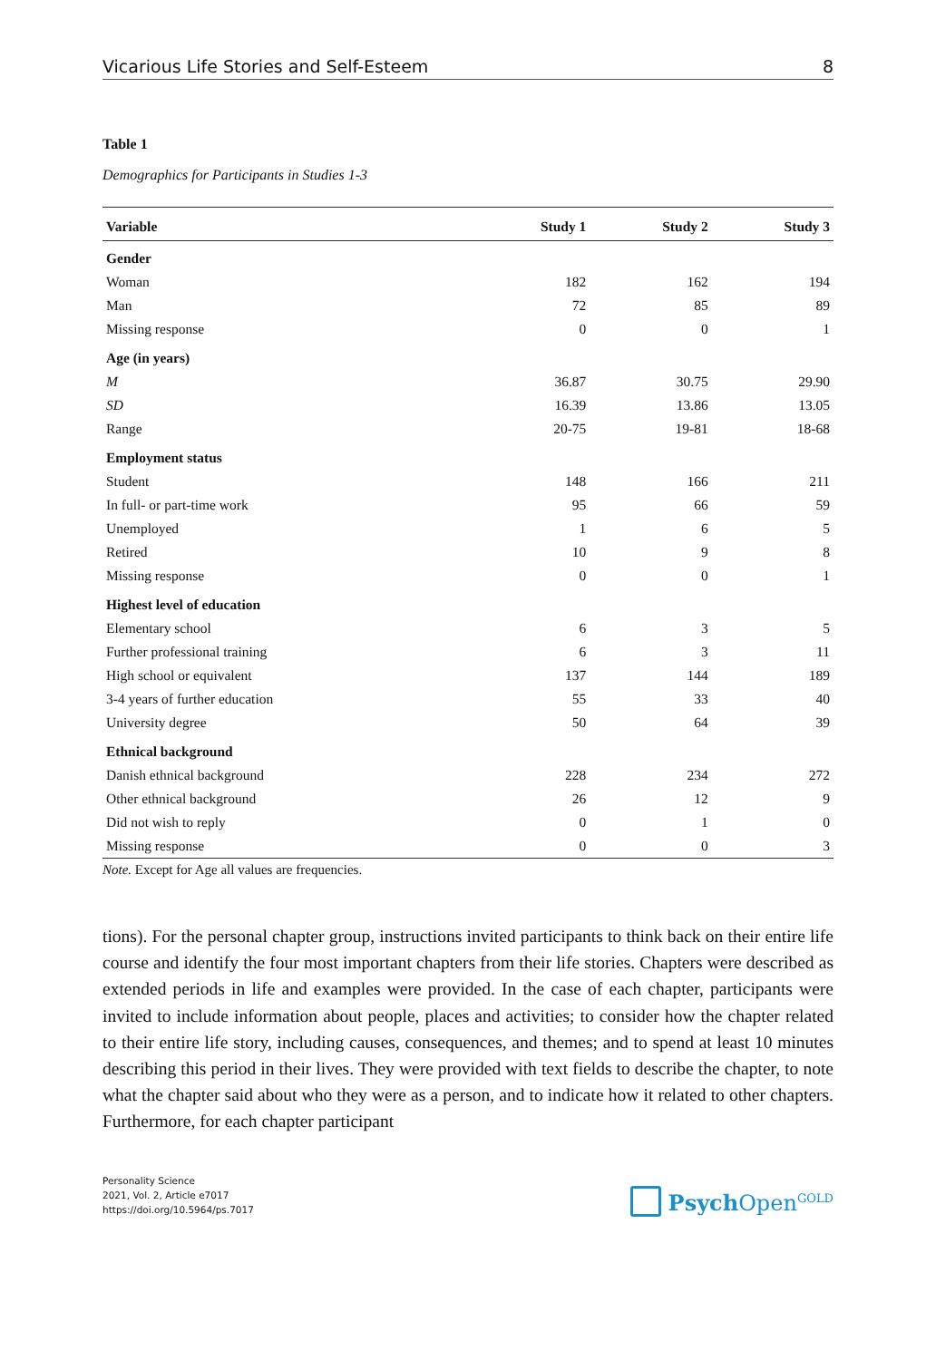Vicarious Life Stories and Self-Esteem 8
Table 1
Demographics for Participants in Studies 1-3
| Variable | Study 1 | Study 2 | Study 3 |
| --- | --- | --- | --- |
| Gender | | | |
| Woman | 182 | 162 | 194 |
| Man | 72 | 85 | 89 |
| Missing response | 0 | 0 | 1 |
| Age (in years) | | | |
| M | 36.87 | 30.75 | 29.90 |
| SD | 16.39 | 13.86 | 13.05 |
| Range | 20-75 | 19-81 | 18-68 |
| Employment status | | | |
| Student | 148 | 166 | 211 |
| In full- or part-time work | 95 | 66 | 59 |
| Unemployed | 1 | 6 | 5 |
| Retired | 10 | 9 | 8 |
| Missing response | 0 | 0 | 1 |
| Highest level of education | | | |
| Elementary school | 6 | 3 | 5 |
| Further professional training | 6 | 3 | 11 |
| High school or equivalent | 137 | 144 | 189 |
| 3-4 years of further education | 55 | 33 | 40 |
| University degree | 50 | 64 | 39 |
| Ethnical background | | | |
| Danish ethnical background | 228 | 234 | 272 |
| Other ethnical background | 26 | 12 | 9 |
| Did not wish to reply | 0 | 1 | 0 |
| Missing response | 0 | 0 | 3 |
Note. Except for Age all values are frequencies.
tions). For the personal chapter group, instructions invited participants to think back on their entire life course and identify the four most important chapters from their life stories. Chapters were described as extended periods in life and examples were provided. In the case of each chapter, participants were invited to include information about people, places and activities; to consider how the chapter related to their entire life story, including causes, consequences, and themes; and to spend at least 10 minutes describing this period in their lives. They were provided with text fields to describe the chapter, to note what the chapter said about who they were as a person, and to indicate how it related to other chapters. Furthermore, for each chapter participant
Personality Science
2021, Vol. 2, Article e7017
https://doi.org/10.5964/ps.7017
Psych Open<sup>GOLD</sup>